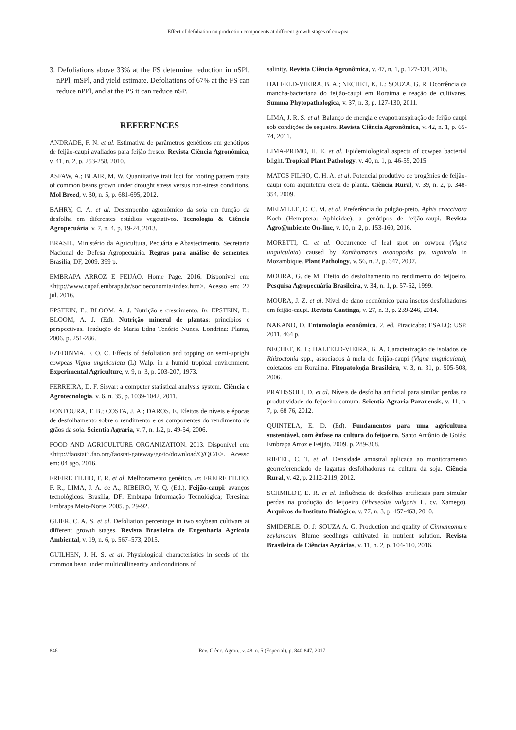Effect of defoliation on production components at different growth stages of cowpea
3. Defoliations above 33% at the FS determine reduction in nSPl, nPPl, mSPl, and yield estimate. Defoliations of 67% at the FS can reduce nPPl, and at the PS it can reduce nSP.
REFERENCES
ANDRADE, F. N. et al. Estimativa de parâmetros genéticos em genótipos de feijão-caupi avaliados para feijão fresco. Revista Ciência Agronômica, v. 41, n. 2, p. 253-258, 2010.
ASFAW, A.; BLAIR, M. W. Quantitative trait loci for rooting pattern traits of common beans grown under drought stress versus non-stress conditions. Mol Breed, v. 30, n. 5, p. 681-695, 2012.
BAHRY, C. A. et al. Desempenho agronômico da soja em função da desfolha em diferentes estádios vegetativos. Tecnologia & Ciência Agropecuária, v. 7, n. 4, p. 19-24, 2013.
BRASIL. Ministério da Agricultura, Pecuária e Abastecimento. Secretaria Nacional de Defesa Agropecuária. Regras para análise de sementes. Brasília, DF, 2009. 399 p.
EMBRAPA ARROZ E FEIJÃO. Home Page. 2016. Disponível em: <http://www.cnpaf.embrapa.br/socioeconomia/index.htm>. Acesso em: 27 jul. 2016.
EPSTEIN, E.; BLOOM, A. J. Nutrição e crescimento. In: EPSTEIN, E.; BLOOM, A. J. (Ed). Nutrição mineral de plantas: princípios e perspectivas. Tradução de Maria Edna Tenório Nunes. Londrina: Planta, 2006. p. 251-286.
EZEDINMA, F. O. C. Effects of defoliation and topping on semi-upright cowpeas Vigna unguiculata (L) Walp. in a humid tropical environment. Experimental Agriculture, v. 9, n. 3, p. 203-207, 1973.
FERREIRA, D. F. Sisvar: a computer statistical analysis system. Ciência e Agrotecnologia, v. 6, n. 35, p. 1039-1042, 2011.
FONTOURA, T. B.; COSTA, J. A.; DAROS, E. Efeitos de níveis e épocas de desfolhamento sobre o rendimento e os componentes do rendimento de grãos da soja. Scientia Agraria, v. 7, n. 1/2, p. 49-54, 2006.
FOOD AND AGRICULTURE ORGANIZATION. 2013. Disponível em: <http://faostat3.fao.org/faostat-gateway/go/to/download/Q/QC/E>. Acesso em: 04 ago. 2016.
FREIRE FILHO, F. R. et al. Melhoramento genético. In: FREIRE FILHO, F. R.; LIMA, J. A. de A.; RIBEIRO, V. Q. (Ed.). Feijão-caupi: avanços tecnológicos. Brasília, DF: Embrapa Informação Tecnológica; Teresina: Embrapa Meio-Norte, 2005. p. 29-92.
GLIER, C. A. S. et al. Defoliation percentage in two soybean cultivars at different growth stages. Revista Brasileira de Engenharia Agrícola Ambiental, v. 19, n. 6, p. 567–573, 2015.
GUILHEN, J. H. S. et al. Physiological characteristics in seeds of the common bean under multicollinearity and conditions of
salinity. Revista Ciência Agronômica, v. 47, n. 1, p. 127-134, 2016.
HALFELD-VIEIRA, B. A.; NECHET, K. L.; SOUZA, G. R. Ocorrência da mancha-bacteriana do feijão-caupi em Roraima e reação de cultivares. Summa Phytopathologica, v. 37, n. 3, p. 127-130, 2011.
LIMA, J. R. S. et al. Balanço de energia e evapotranspiração de feijão caupi sob condições de sequeiro. Revista Ciência Agronômica, v. 42, n. 1, p. 65-74, 2011.
LIMA-PRIMO, H. E. et al. Epidemiological aspects of cowpea bacterial blight. Tropical Plant Pathology, v. 40, n. 1, p. 46-55, 2015.
MATOS FILHO, C. H. A. et al. Potencial produtivo de progênies de feijão-caupi com arquitetura ereta de planta. Ciência Rural, v. 39, n. 2, p. 348-354, 2009.
MELVILLE, C. C. M. et al. Preferência do pulgão-preto, Aphis craccivora Koch (Hemiptera: Aphididae), a genótipos de feijão-caupi. Revista Agro@mbiente On-line, v. 10, n. 2, p. 153-160, 2016.
MORETTI, C. et al. Occurrence of leaf spot on cowpea (Vigna unguiculata) caused by Xanthomonas axonopodis pv. vignicola in Mozambique. Plant Pathology, v. 56, n. 2, p. 347, 2007.
MOURA, G. de M. Efeito do desfolhamento no rendimento do feijoeiro. Pesquisa Agropecuária Brasileira, v. 34, n. 1, p. 57-62, 1999.
MOURA, J. Z. et al. Nível de dano econômico para insetos desfolhadores em feijão-caupi. Revista Caatinga, v. 27, n. 3, p. 239-246, 2014.
NAKANO, O. Entomologia econômica. 2. ed. Piracicaba: ESALQ: USP, 2011. 464 p.
NECHET, K. L; HALFELD-VIEIRA, B. A. Caracterização de isolados de Rhizoctonia spp., associados à mela do feijão-caupi (Vigna unguiculata), coletados em Roraima. Fitopatologia Brasileira, v. 3, n. 31, p. 505-508, 2006.
PRATISSOLI, D. et al. Níveis de desfolha artificial para similar perdas na produtividade do feijoeiro comum. Scientia Agraria Paranensis, v. 11, n. 7, p. 68 76, 2012.
QUINTELA, E. D. (Ed). Fundamentos para uma agricultura sustentável, com ênfase na cultura do feijoeiro. Santo Antônio de Goiás: Embrapa Arroz e Feijão, 2009. p. 289-308.
RIFFEL, C. T. et al. Densidade amostral aplicada ao monitoramento georreferenciado de lagartas desfolhadoras na cultura da soja. Ciência Rural, v. 42, p. 2112-2119, 2012.
SCHMILDT, E. R. et al. Influência de desfolhas artificiais para simular perdas na produção do feijoeiro (Phaseolus vulgaris L. cv. Xamego). Arquivos do Instituto Biológico, v. 77, n. 3, p. 457-463, 2010.
SMIDERLE, O. J; SOUZA A. G. Production and quality of Cinnamomum zeylanicum Blume seedlings cultivated in nutrient solution. Revista Brasileira de Ciências Agrárias, v. 11, n. 2, p. 104-110, 2016.
846 Rev. Ciênc. Agron., v. 48, n. 5 (Especial), p. 840-847, 2017